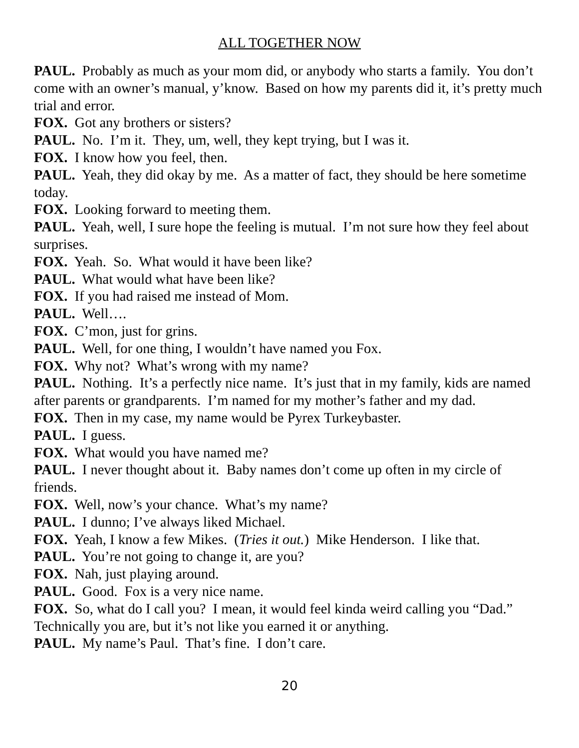ALL TOGETHER NOW
PAUL. Probably as much as your mom did, or anybody who starts a family. You don’t come with an owner’s manual, y’know. Based on how my parents did it, it’s pretty much trial and error.
FOX. Got any brothers or sisters?
PAUL. No. I’m it. They, um, well, they kept trying, but I was it.
FOX. I know how you feel, then.
PAUL. Yeah, they did okay by me. As a matter of fact, they should be here sometime today.
FOX. Looking forward to meeting them.
PAUL. Yeah, well, I sure hope the feeling is mutual. I’m not sure how they feel about surprises.
FOX. Yeah. So. What would it have been like?
PAUL. What would what have been like?
FOX. If you had raised me instead of Mom.
PAUL. Well….
FOX. C’mon, just for grins.
PAUL. Well, for one thing, I wouldn’t have named you Fox.
FOX. Why not? What’s wrong with my name?
PAUL. Nothing. It’s a perfectly nice name. It’s just that in my family, kids are named after parents or grandparents. I’m named for my mother’s father and my dad.
FOX. Then in my case, my name would be Pyrex Turkeybaster.
PAUL. I guess.
FOX. What would you have named me?
PAUL. I never thought about it. Baby names don’t come up often in my circle of friends.
FOX. Well, now’s your chance. What’s my name?
PAUL. I dunno; I’ve always liked Michael.
FOX. Yeah, I know a few Mikes. (Tries it out.) Mike Henderson. I like that.
PAUL. You’re not going to change it, are you?
FOX. Nah, just playing around.
PAUL. Good. Fox is a very nice name.
FOX. So, what do I call you? I mean, it would feel kinda weird calling you “Dad.” Technically you are, but it’s not like you earned it or anything.
PAUL. My name’s Paul. That’s fine. I don’t care.
20